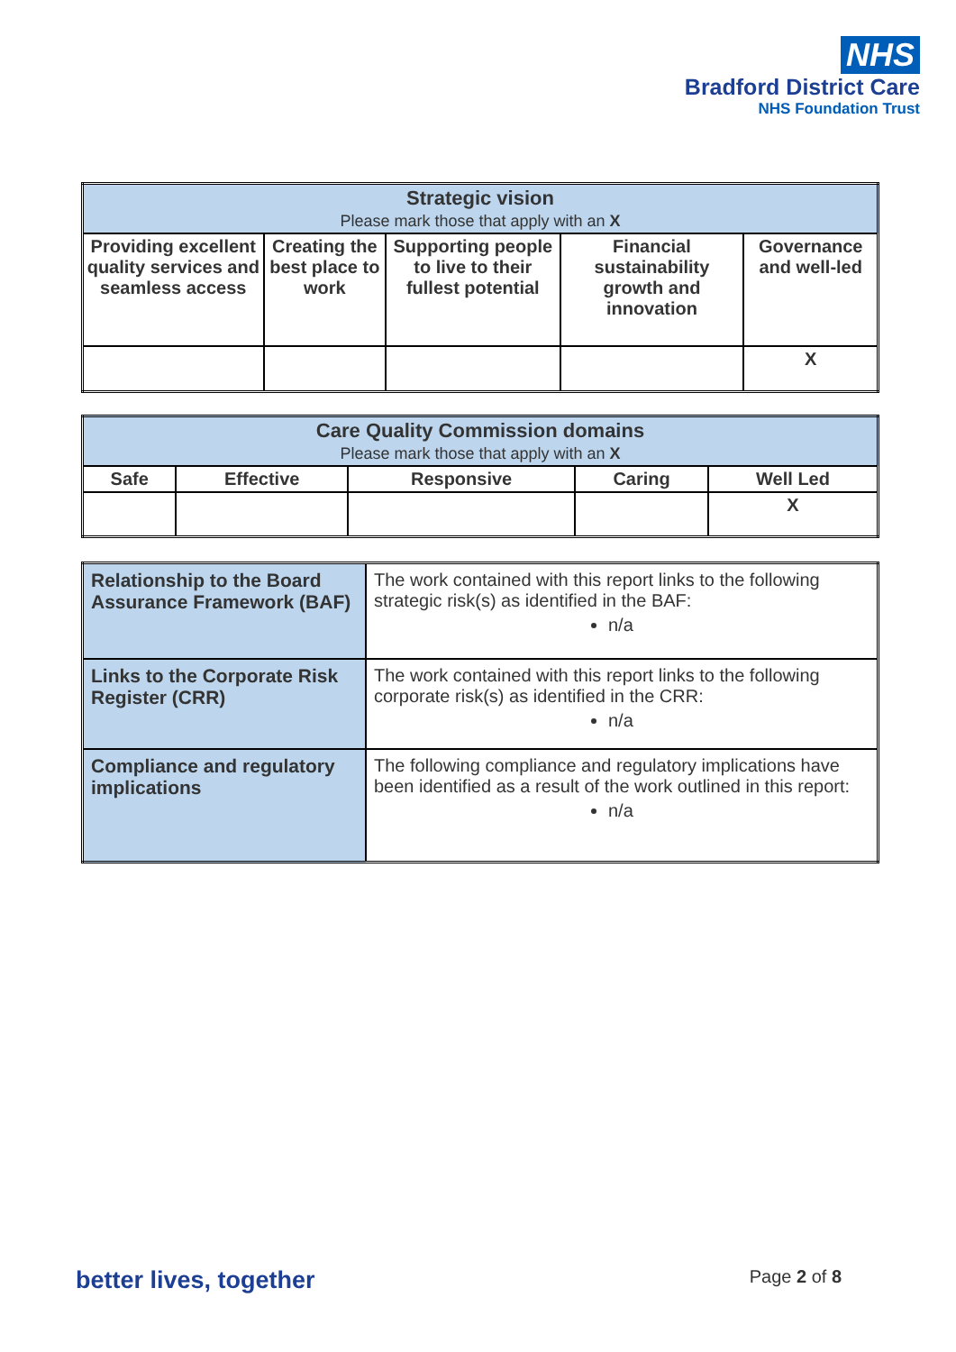NHS
Bradford District Care
NHS Foundation Trust
| Strategic vision Please mark those that apply with an X | | | | |
| --- | --- | --- | --- | --- |
| Providing excellent quality services and seamless access | Creating the best place to work | Supporting people to live to their fullest potential | Financial sustainability growth and innovation | Governance and well-led |
| | | | | X |
| Care Quality Commission domains Please mark those that apply with an X | | | | |
| --- | --- | --- | --- | --- |
| Safe | Effective | Responsive | Caring | Well Led |
| | | | | X |
| Relationship to the Board Assurance Framework (BAF) | The work contained with this report links to the following strategic risk(s) as identified in the BAF: n/a |
| Links to the Corporate Risk Register (CRR) | The work contained with this report links to the following corporate risk(s) as identified in the CRR: n/a |
| Compliance and regulatory implications | The following compliance and regulatory implications have been identified as a result of the work outlined in this report: n/a |
better lives, together Page 2 of 8